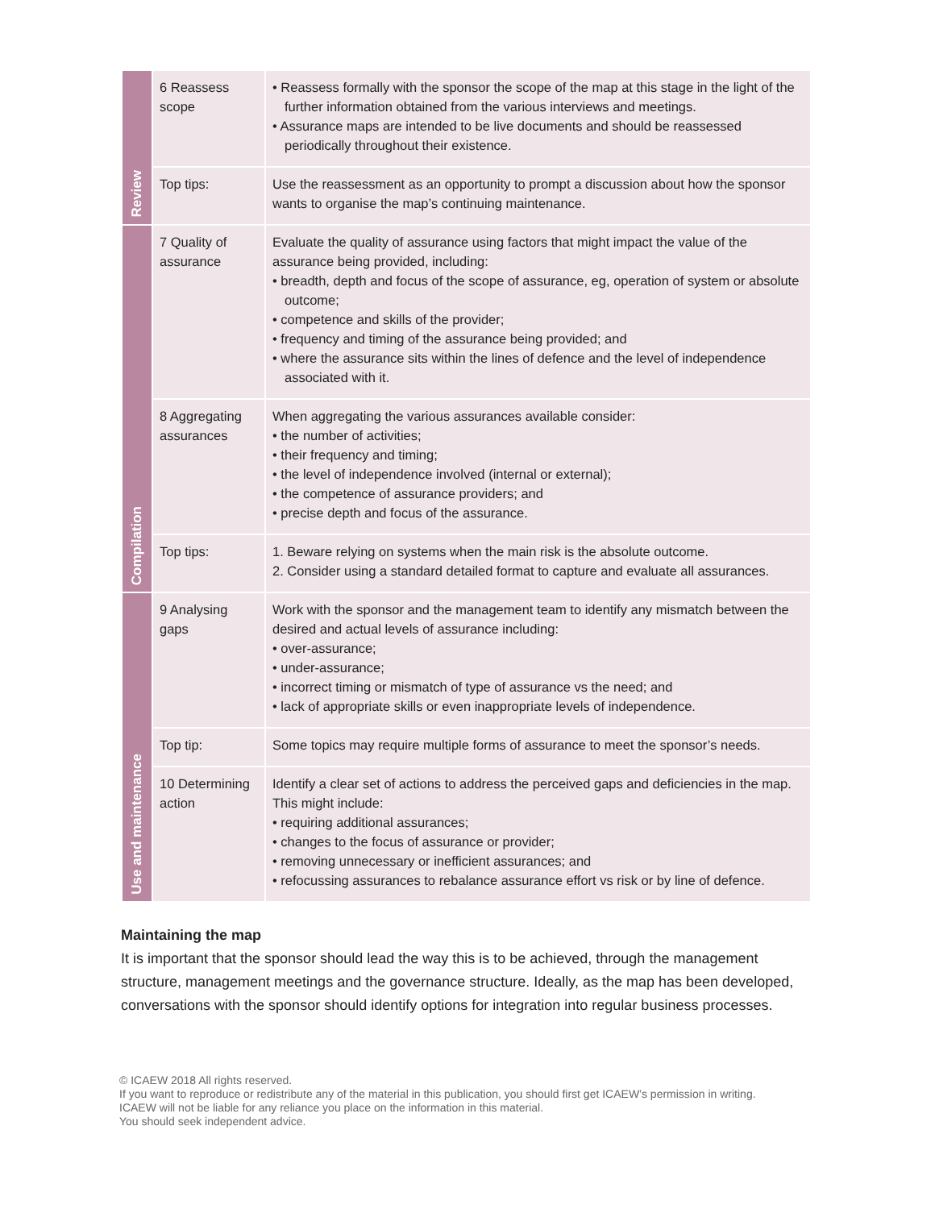| Review | 6 Reassess scope | • Reassess formally with the sponsor the scope of the map at this stage in the light of the further information obtained from the various interviews and meetings. • Assurance maps are intended to be live documents and should be reassessed periodically throughout their existence. |
| | Top tips: | Use the reassessment as an opportunity to prompt a discussion about how the sponsor wants to organise the map’s continuing maintenance. |
| Compilation | 7 Quality of assurance | Evaluate the quality of assurance using factors that might impact the value of the assurance being provided, including: • breadth, depth and focus of the scope of assurance, eg, operation of system or absolute outcome; • competence and skills of the provider; • frequency and timing of the assurance being provided; and • where the assurance sits within the lines of defence and the level of independence associated with it. |
| | 8 Aggregating assurances | When aggregating the various assurances available consider: • the number of activities; • their frequency and timing; • the level of independence involved (internal or external); • the competence of assurance providers; and • precise depth and focus of the assurance. |
| | Top tips: | 1. Beware relying on systems when the main risk is the absolute outcome. 2. Consider using a standard detailed format to capture and evaluate all assurances. |
| Use and maintenance | 9 Analysing gaps | Work with the sponsor and the management team to identify any mismatch between the desired and actual levels of assurance including: • over-assurance; • under-assurance; • incorrect timing or mismatch of type of assurance vs the need; and • lack of appropriate skills or even inappropriate levels of independence. |
| | Top tip: | Some topics may require multiple forms of assurance to meet the sponsor’s needs. |
| | 10 Determining action | Identify a clear set of actions to address the perceived gaps and deficiencies in the map. This might include: • requiring additional assurances; • changes to the focus of assurance or provider; • removing unnecessary or inefficient assurances; and • refocussing assurances to rebalance assurance effort vs risk or by line of defence. |
Maintaining the map
It is important that the sponsor should lead the way this is to be achieved, through the management structure, management meetings and the governance structure. Ideally, as the map has been developed, conversations with the sponsor should identify options for integration into regular business processes.
© ICAEW 2018 All rights reserved.
If you want to reproduce or redistribute any of the material in this publication, you should first get ICAEW’s permission in writing.
ICAEW will not be liable for any reliance you place on the information in this material.
You should seek independent advice.